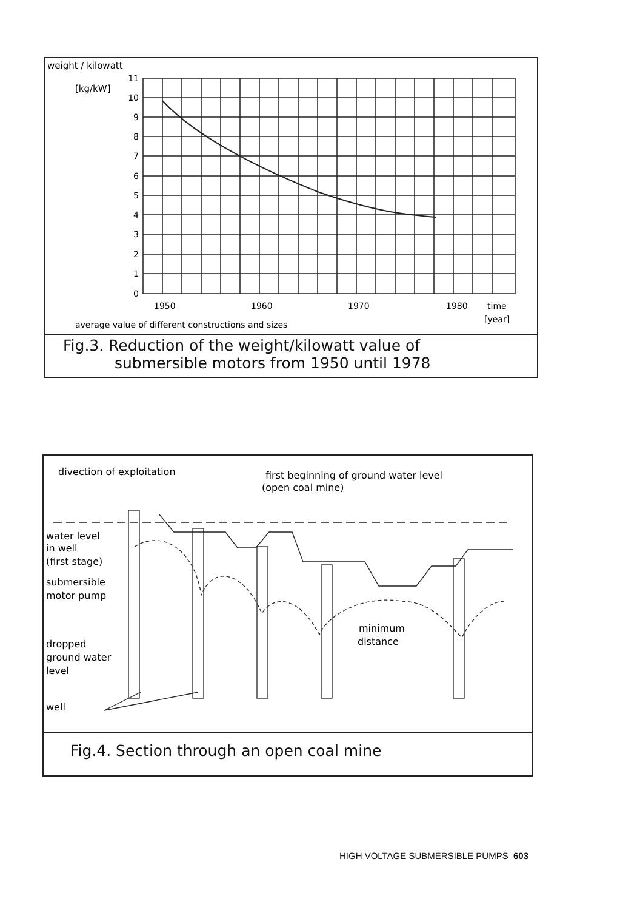weight / kilowatt
[kg/kW]
11
10
9
8
7
6
5
4
3
2
1
0
1950
1960
1970
1980
time
[year]
average value of different constructions and sizes
Fig.3. Reduction of the weight/kilowatt value of
submersible motors from 1950 until 1978
divection of exploitation
first beginning of ground water level
(open coal mine)
water level
in well
(first stage)
submersible
motor pump
dropped
ground water
level
well
minimum
distance
Fig.4. Section through an open coal mine
HIGH VOLTAGE SUBMERSIBLE PUMPS 603